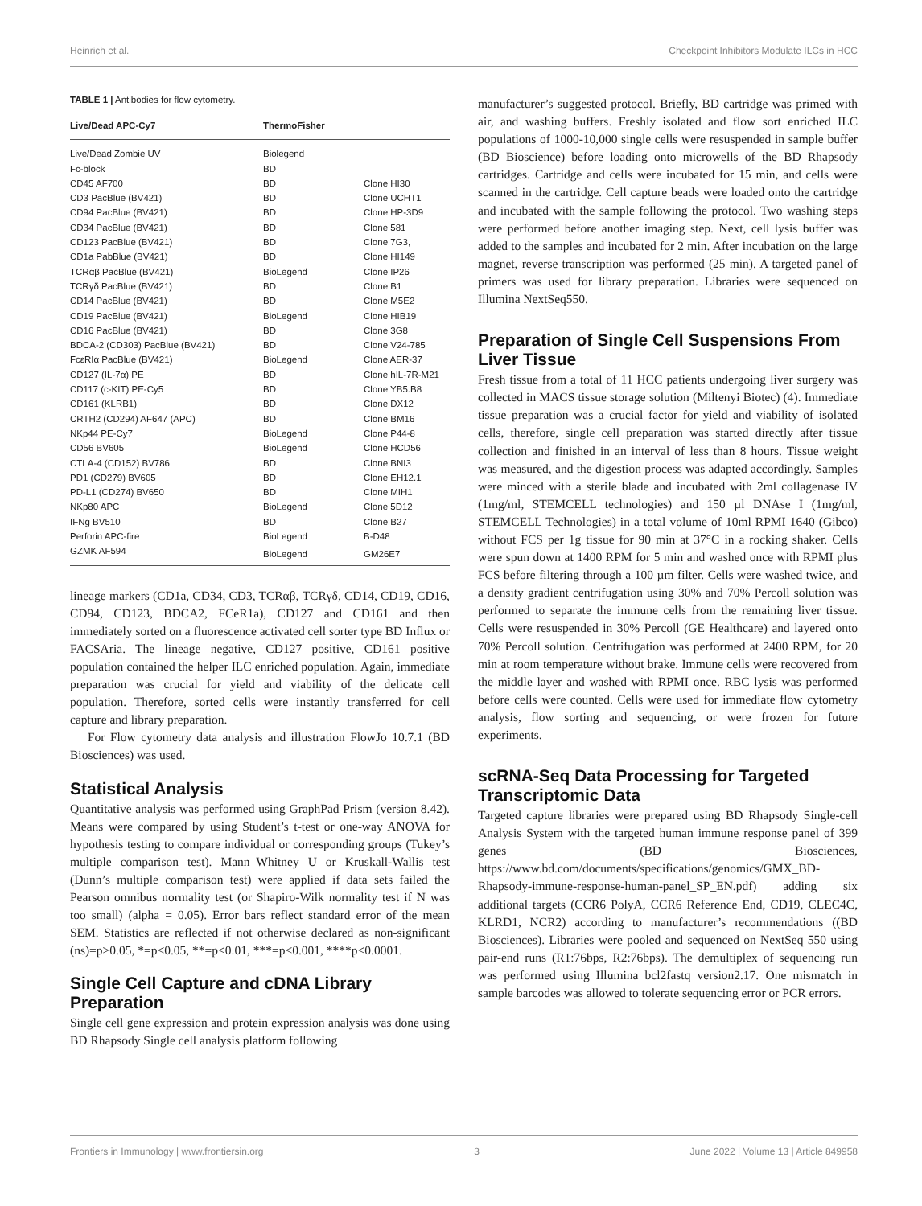Heinrich et al. Checkpoint Inhibitors Modulate ILCs in HCC
TABLE 1 | Antibodies for flow cytometry.
| Live/Dead APC-Cy7 | ThermoFisher | |
| --- | --- | --- |
| Live/Dead Zombie UV | Biolegend | |
| Fc-block | BD | |
| CD45 AF700 | BD | Clone HI30 |
| CD3 PacBlue (BV421) | BD | Clone UCHT1 |
| CD94 PacBlue (BV421) | BD | Clone HP-3D9 |
| CD34 PacBlue (BV421) | BD | Clone 581 |
| CD123 PacBlue (BV421) | BD | Clone 7G3, |
| CD1a PabBlue (BV421) | BD | Clone HI149 |
| TCRαβ PacBlue (BV421) | BioLegend | Clone IP26 |
| TCRγδ PacBlue (BV421) | BD | Clone B1 |
| CD14 PacBlue (BV421) | BD | Clone M5E2 |
| CD19 PacBlue (BV421) | BioLegend | Clone HIB19 |
| CD16 PacBlue (BV421) | BD | Clone 3G8 |
| BDCA-2 (CD303) PacBlue (BV421) | BD | Clone V24-785 |
| FcεRIα PacBlue (BV421) | BioLegend | Clone AER-37 |
| CD127 (IL-7α) PE | BD | Clone hIL-7R-M21 |
| CD117 (c-KIT) PE-Cy5 | BD | Clone YB5.B8 |
| CD161 (KLRB1) | BD | Clone DX12 |
| CRTH2 (CD294) AF647 (APC) | BD | Clone BM16 |
| NKp44 PE-Cy7 | BioLegend | Clone P44-8 |
| CD56 BV605 | BioLegend | Clone HCD56 |
| CTLA-4 (CD152) BV786 | BD | Clone BNI3 |
| PD1 (CD279) BV605 | BD | Clone EH12.1 |
| PD-L1 (CD274) BV650 | BD | Clone MIH1 |
| NKp80 APC | BioLegend | Clone 5D12 |
| IFNg BV510 | BD | Clone B27 |
| Perforin APC-fire | BioLegend | B-D48 |
| GZMK AF594 | BioLegend | GM26E7 |
lineage markers (CD1a, CD34, CD3, TCRαβ, TCRγδ, CD14, CD19, CD16, CD94, CD123, BDCA2, FCeR1a), CD127 and CD161 and then immediately sorted on a fluorescence activated cell sorter type BD Influx or FACSAria. The lineage negative, CD127 positive, CD161 positive population contained the helper ILC enriched population. Again, immediate preparation was crucial for yield and viability of the delicate cell population. Therefore, sorted cells were instantly transferred for cell capture and library preparation.
For Flow cytometry data analysis and illustration FlowJo 10.7.1 (BD Biosciences) was used.
Statistical Analysis
Quantitative analysis was performed using GraphPad Prism (version 8.42). Means were compared by using Student’s t-test or one-way ANOVA for hypothesis testing to compare individual or corresponding groups (Tukey’s multiple comparison test). Mann–Whitney U or Kruskall-Wallis test (Dunn’s multiple comparison test) were applied if data sets failed the Pearson omnibus normality test (or Shapiro-Wilk normality test if N was too small) (alpha = 0.05). Error bars reflect standard error of the mean SEM. Statistics are reflected if not otherwise declared as non-significant (ns)=p>0.05, *=p<0.05, **=p<0.01, ***=p<0.001, ****p<0.0001.
Single Cell Capture and cDNA Library Preparation
Single cell gene expression and protein expression analysis was done using BD Rhapsody Single cell analysis platform following
manufacturer’s suggested protocol. Briefly, BD cartridge was primed with air, and washing buffers. Freshly isolated and flow sort enriched ILC populations of 1000-10,000 single cells were resuspended in sample buffer (BD Bioscience) before loading onto microwells of the BD Rhapsody cartridges. Cartridge and cells were incubated for 15 min, and cells were scanned in the cartridge. Cell capture beads were loaded onto the cartridge and incubated with the sample following the protocol. Two washing steps were performed before another imaging step. Next, cell lysis buffer was added to the samples and incubated for 2 min. After incubation on the large magnet, reverse transcription was performed (25 min). A targeted panel of primers was used for library preparation. Libraries were sequenced on Illumina NextSeq550.
Preparation of Single Cell Suspensions From Liver Tissue
Fresh tissue from a total of 11 HCC patients undergoing liver surgery was collected in MACS tissue storage solution (Miltenyi Biotec) (4). Immediate tissue preparation was a crucial factor for yield and viability of isolated cells, therefore, single cell preparation was started directly after tissue collection and finished in an interval of less than 8 hours. Tissue weight was measured, and the digestion process was adapted accordingly. Samples were minced with a sterile blade and incubated with 2ml collagenase IV (1mg/ml, STEMCELL technologies) and 150 µl DNAse I (1mg/ml, STEMCELL Technologies) in a total volume of 10ml RPMI 1640 (Gibco) without FCS per 1g tissue for 90 min at 37°C in a rocking shaker. Cells were spun down at 1400 RPM for 5 min and washed once with RPMI plus FCS before filtering through a 100 µm filter. Cells were washed twice, and a density gradient centrifugation using 30% and 70% Percoll solution was performed to separate the immune cells from the remaining liver tissue. Cells were resuspended in 30% Percoll (GE Healthcare) and layered onto 70% Percoll solution. Centrifugation was performed at 2400 RPM, for 20 min at room temperature without brake. Immune cells were recovered from the middle layer and washed with RPMI once. RBC lysis was performed before cells were counted. Cells were used for immediate flow cytometry analysis, flow sorting and sequencing, or were frozen for future experiments.
scRNA-Seq Data Processing for Targeted Transcriptomic Data
Targeted capture libraries were prepared using BD Rhapsody Single-cell Analysis System with the targeted human immune response panel of 399 genes (BD Biosciences, https://www.bd.com/documents/specifications/genomics/GMX_BD-Rhapsody-immune-response-human-panel_SP_EN.pdf) adding six additional targets (CCR6 PolyA, CCR6 Reference End, CD19, CLEC4C, KLRD1, NCR2) according to manufacturer’s recommendations ((BD Biosciences). Libraries were pooled and sequenced on NextSeq 550 using pair-end runs (R1:76bps, R2:76bps). The demultiplex of sequencing run was performed using Illumina bcl2fastq version2.17. One mismatch in sample barcodes was allowed to tolerate sequencing error or PCR errors.
Frontiers in Immunology | www.frontiersin.org 3 June 2022 | Volume 13 | Article 849958